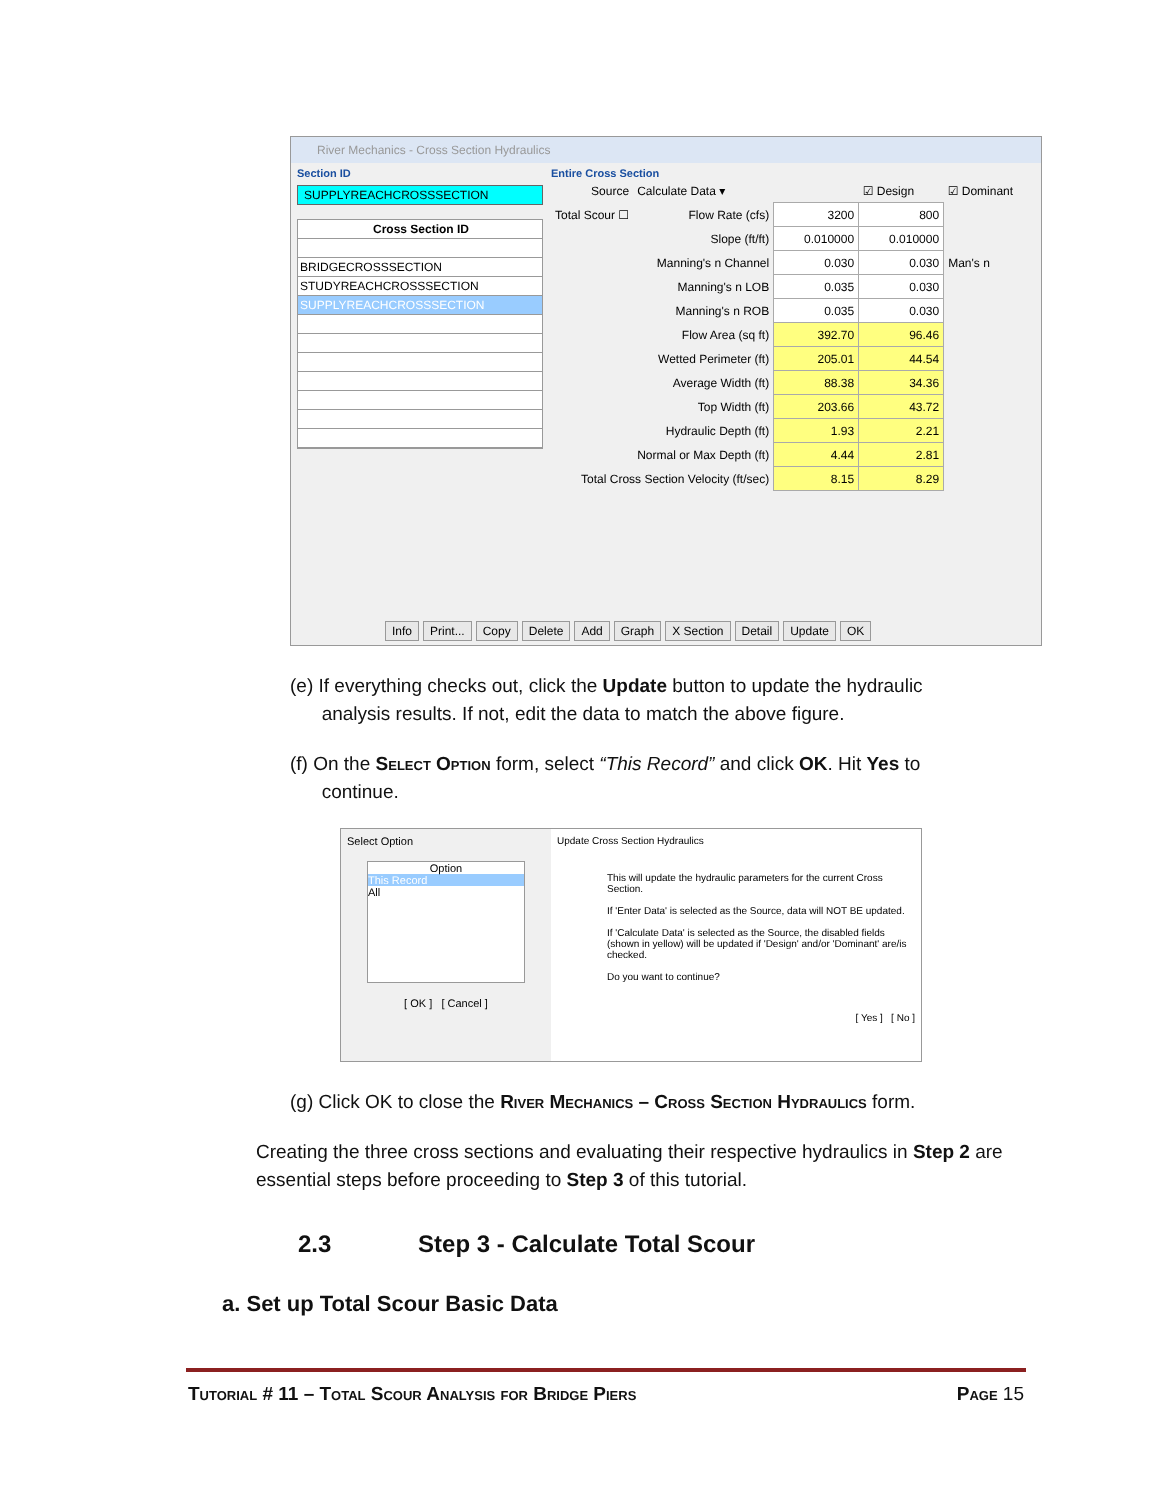River Mechanics - Cross Section Hydraulics
Section ID
SUPPLYREACHCROSSSECTION
Cross Section ID
BRIDGECROSSSECTION
STUDYREACHCROSSSECTION
SUPPLYREACHCROSSSECTION
Entire Cross Section
| Source | Calculate Data ▾ | | ☑ Design | ☑ Dominant |
| Total Scour ☐ | Flow Rate (cfs) | 3200 | 800 | |
| | Slope (ft/ft) | 0.010000 | 0.010000 | |
| | Manning's n Channel | 0.030 | 0.030 | Man's n |
| | Manning's n LOB | 0.035 | 0.030 | |
| | Manning's n ROB | 0.035 | 0.030 | |
| | Flow Area (sq ft) | 392.70 | 96.46 | |
| | Wetted Perimeter (ft) | 205.01 | 44.54 | |
| | Average Width (ft) | 88.38 | 34.36 | |
| | Top Width (ft) | 203.66 | 43.72 | |
| | Hydraulic Depth (ft) | 1.93 | 2.21 | |
| | Normal or Max Depth (ft) | 4.44 | 2.81 | |
| Total Cross Section Velocity (ft/sec) | | 8.15 | 8.29 | |
Info Print... Copy Delete Add Graph X Section Detail Update OK
(e) If everything checks out, click the Update button to update the hydraulic
analysis results. If not, edit the data to match the above figure.
(f) On the Select Option form, select “This Record” and click OK. Hit Yes to
continue.
Select Option
Option
This Record
All
[ OK ] [ Cancel ]
Update Cross Section Hydraulics
This will update the hydraulic parameters for the current Cross Section.
If 'Enter Data' is selected as the Source, data will NOT BE updated.
If 'Calculate Data' is selected as the Source, the disabled fields (shown in yellow) will be updated if 'Design' and/or 'Dominant' are/is checked.
Do you want to continue?
[ Yes ] [ No ]
(g) Click OK to close the River Mechanics – Cross Section Hydraulics form.
Creating the three cross sections and evaluating their respective hydraulics in Step 2 are essential steps before proceeding to Step 3 of this tutorial.
2.3 Step 3 - Calculate Total Scour
a. Set up Total Scour Basic Data
Tutorial # 11 – Total Scour Analysis for Bridge Piers Page 15